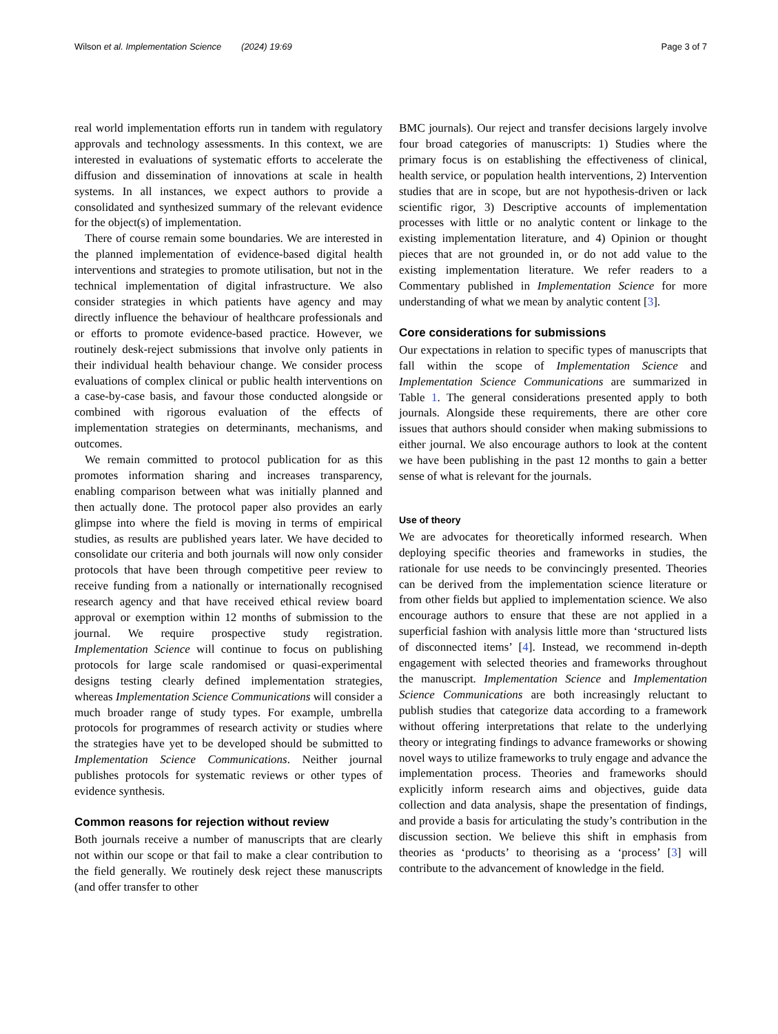Wilson et al. Implementation Science (2024) 19:69 Page 3 of 7
real world implementation efforts run in tandem with regulatory approvals and technology assessments. In this context, we are interested in evaluations of systematic efforts to accelerate the diffusion and dissemination of innovations at scale in health systems. In all instances, we expect authors to provide a consolidated and synthesized summary of the relevant evidence for the object(s) of implementation.
There of course remain some boundaries. We are interested in the planned implementation of evidence-based digital health interventions and strategies to promote utilisation, but not in the technical implementation of digital infrastructure. We also consider strategies in which patients have agency and may directly influence the behaviour of healthcare professionals and or efforts to promote evidence-based practice. However, we routinely desk-reject submissions that involve only patients in their individual health behaviour change. We consider process evaluations of complex clinical or public health interventions on a case-by-case basis, and favour those conducted alongside or combined with rigorous evaluation of the effects of implementation strategies on determinants, mechanisms, and outcomes.
We remain committed to protocol publication for as this promotes information sharing and increases transparency, enabling comparison between what was initially planned and then actually done. The protocol paper also provides an early glimpse into where the field is moving in terms of empirical studies, as results are published years later. We have decided to consolidate our criteria and both journals will now only consider protocols that have been through competitive peer review to receive funding from a nationally or internationally recognised research agency and that have received ethical review board approval or exemption within 12 months of submission to the journal. We require prospective study registration. Implementation Science will continue to focus on publishing protocols for large scale randomised or quasi-experimental designs testing clearly defined implementation strategies, whereas Implementation Science Communications will consider a much broader range of study types. For example, umbrella protocols for programmes of research activity or studies where the strategies have yet to be developed should be submitted to Implementation Science Communications. Neither journal publishes protocols for systematic reviews or other types of evidence synthesis.
Common reasons for rejection without review
Both journals receive a number of manuscripts that are clearly not within our scope or that fail to make a clear contribution to the field generally. We routinely desk reject these manuscripts (and offer transfer to other
BMC journals). Our reject and transfer decisions largely involve four broad categories of manuscripts: 1) Studies where the primary focus is on establishing the effectiveness of clinical, health service, or population health interventions, 2) Intervention studies that are in scope, but are not hypothesis-driven or lack scientific rigor, 3) Descriptive accounts of implementation processes with little or no analytic content or linkage to the existing implementation literature, and 4) Opinion or thought pieces that are not grounded in, or do not add value to the existing implementation literature. We refer readers to a Commentary published in Implementation Science for more understanding of what we mean by analytic content [3].
Core considerations for submissions
Our expectations in relation to specific types of manuscripts that fall within the scope of Implementation Science and Implementation Science Communications are summarized in Table 1. The general considerations presented apply to both journals. Alongside these requirements, there are other core issues that authors should consider when making submissions to either journal. We also encourage authors to look at the content we have been publishing in the past 12 months to gain a better sense of what is relevant for the journals.
Use of theory
We are advocates for theoretically informed research. When deploying specific theories and frameworks in studies, the rationale for use needs to be convincingly presented. Theories can be derived from the implementation science literature or from other fields but applied to implementation science. We also encourage authors to ensure that these are not applied in a superficial fashion with analysis little more than ‘structured lists of disconnected items’ [4]. Instead, we recommend in-depth engagement with selected theories and frameworks throughout the manuscript. Implementation Science and Implementation Science Communications are both increasingly reluctant to publish studies that categorize data according to a framework without offering interpretations that relate to the underlying theory or integrating findings to advance frameworks or showing novel ways to utilize frameworks to truly engage and advance the implementation process. Theories and frameworks should explicitly inform research aims and objectives, guide data collection and data analysis, shape the presentation of findings, and provide a basis for articulating the study’s contribution in the discussion section. We believe this shift in emphasis from theories as ‘products’ to theorising as a ‘process’ [3] will contribute to the advancement of knowledge in the field.